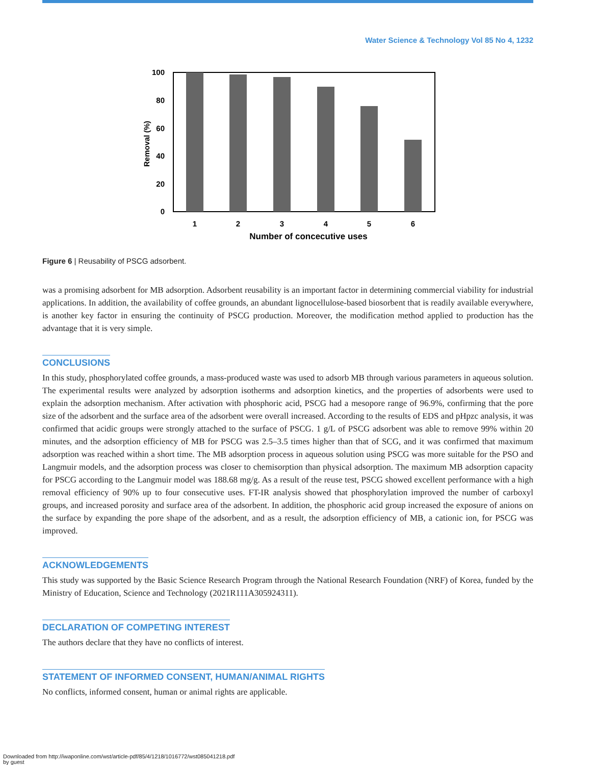Water Science & Technology Vol 85 No 4, 1232
100
80
60
40
20
0
Removal (%)
1
2
3
4
5
6
Number of concecutive uses
Figure 6 | Reusability of PSCG adsorbent.
was a promising adsorbent for MB adsorption. Adsorbent reusability is an important factor in determining commercial viability for industrial applications. In addition, the availability of coffee grounds, an abundant lignocellulose-based biosorbent that is readily available everywhere, is another key factor in ensuring the continuity of PSCG production. Moreover, the modification method applied to production has the advantage that it is very simple.
CONCLUSIONS
In this study, phosphorylated coffee grounds, a mass-produced waste was used to adsorb MB through various parameters in aqueous solution. The experimental results were analyzed by adsorption isotherms and adsorption kinetics, and the properties of adsorbents were used to explain the adsorption mechanism. After activation with phosphoric acid, PSCG had a mesopore range of 96.9%, confirming that the pore size of the adsorbent and the surface area of the adsorbent were overall increased. According to the results of EDS and pHpzc analysis, it was confirmed that acidic groups were strongly attached to the surface of PSCG. 1 g/L of PSCG adsorbent was able to remove 99% within 20 minutes, and the adsorption efficiency of MB for PSCG was 2.5–3.5 times higher than that of SCG, and it was confirmed that maximum adsorption was reached within a short time. The MB adsorption process in aqueous solution using PSCG was more suitable for the PSO and Langmuir models, and the adsorption process was closer to chemisorption than physical adsorption. The maximum MB adsorption capacity for PSCG according to the Langmuir model was 188.68 mg/g. As a result of the reuse test, PSCG showed excellent performance with a high removal efficiency of 90% up to four consecutive uses. FT-IR analysis showed that phosphorylation improved the number of carboxyl groups, and increased porosity and surface area of the adsorbent. In addition, the phosphoric acid group increased the exposure of anions on the surface by expanding the pore shape of the adsorbent, and as a result, the adsorption efficiency of MB, a cationic ion, for PSCG was improved.
ACKNOWLEDGEMENTS
This study was supported by the Basic Science Research Program through the National Research Foundation (NRF) of Korea, funded by the Ministry of Education, Science and Technology (2021R111A305924311).
DECLARATION OF COMPETING INTEREST
The authors declare that they have no conflicts of interest.
STATEMENT OF INFORMED CONSENT, HUMAN/ANIMAL RIGHTS
No conflicts, informed consent, human or animal rights are applicable.
Downloaded from http://iwaponline.com/wst/article-pdf/85/4/1218/1016772/wst085041218.pdf
by guest